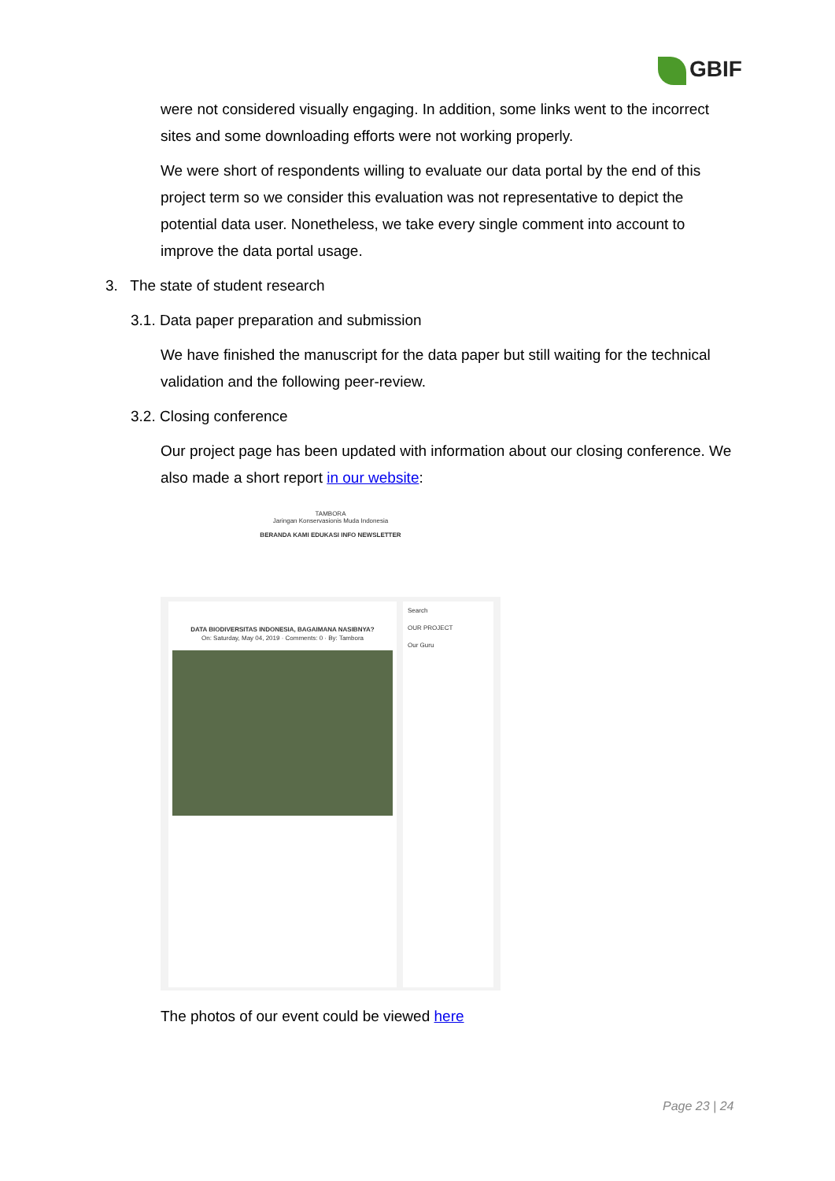GBIF
were not considered visually engaging. In addition, some links went to the incorrect sites and some downloading efforts were not working properly.
We were short of respondents willing to evaluate our data portal by the end of this project term so we consider this evaluation was not representative to depict the potential data user. Nonetheless, we take every single comment into account to improve the data portal usage.
3. The state of student research
3.1. Data paper preparation and submission
We have finished the manuscript for the data paper but still waiting for the technical validation and the following peer-review.
3.2. Closing conference
Our project page has been updated with information about our closing conference. We also made a short report in our website:
TAMBORA
Jaringan Konservasionis Muda Indonesia
BERANDA KAMI EDUKASI INFO NEWSLETTER
DATA BIODIVERSITAS INDONESIA, BAGAIMANA NASIBNYA?
On: Saturday, May 04, 2019 · Comments: 0 · By: Tambora
Search
OUR PROJECT
Our Guru
The photos of our event could be viewed here
Page 23 | 24